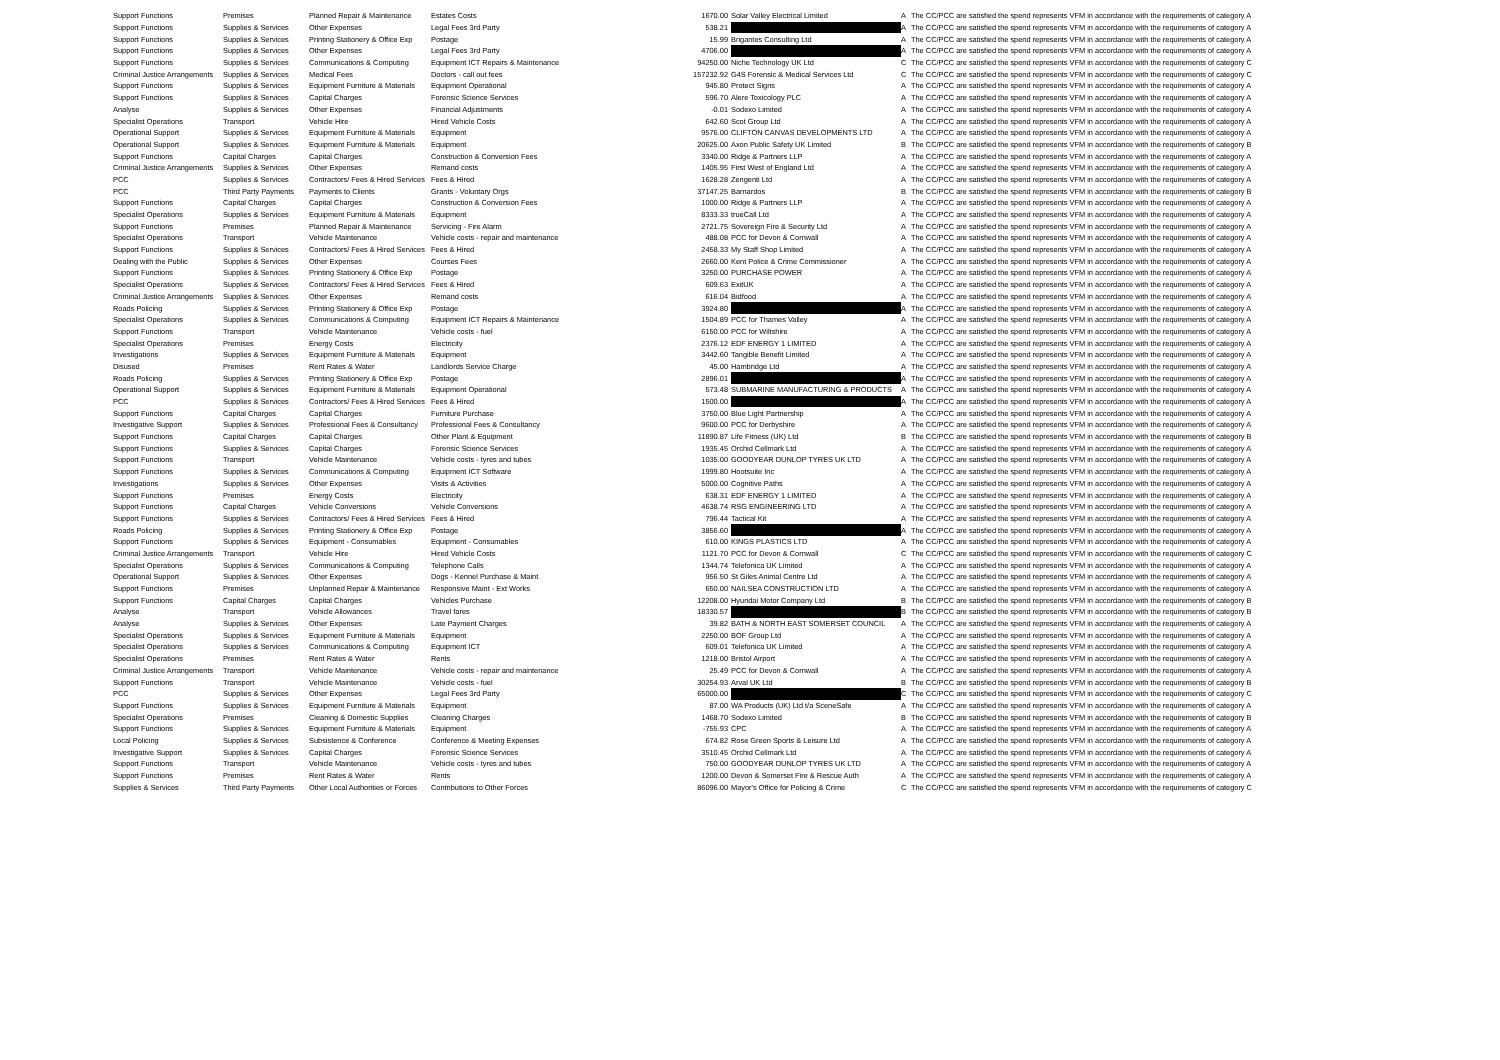| Support Functions | Premises | Planned Repair & Maintenance | Estates Costs | 1670.00 | Solar Valley Electrical Limited | A | The CC/PCC are satisfied the spend represents VFM in accordance with the requirements of category A |
| Support Functions | Supplies & Services | Other Expenses | Legal Fees 3rd Party | 538.21 | | A | The CC/PCC are satisfied the spend represents VFM in accordance with the requirements of category A |
| Support Functions | Supplies & Services | Printing Stationery & Office Exp | Postage | 15.99 | Brigantes Consulting Ltd | A | The CC/PCC are satisfied the spend represents VFM in accordance with the requirements of category A |
| Support Functions | Supplies & Services | Other Expenses | Legal Fees 3rd Party | 4706.00 | | A | The CC/PCC are satisfied the spend represents VFM in accordance with the requirements of category A |
| Support Functions | Supplies & Services | Communications & Computing | Equipment ICT Repairs & Maintenance | 94250.00 | Niche Technology UK Ltd | C | The CC/PCC are satisfied the spend represents VFM in accordance with the requirements of category C |
| Criminal Justice Arrangements | Supplies & Services | Medical Fees | Doctors - call out fees | 157232.92 | G4S Forensic & Medical Services Ltd | C | The CC/PCC are satisfied the spend represents VFM in accordance with the requirements of category C |
| Support Functions | Supplies & Services | Equipment Furniture & Materials | Equipment Operational | 945.80 | Protect Signs | A | The CC/PCC are satisfied the spend represents VFM in accordance with the requirements of category A |
| Support Functions | Supplies & Services | Capital Charges | Forensic Science Services | 596.70 | Alere Toxicology PLC | A | The CC/PCC are satisfied the spend represents VFM in accordance with the requirements of category A |
| Analyse | Supplies & Services | Other Expenses | Financial Adjustments | -0.01 | Sodexo Limited | A | The CC/PCC are satisfied the spend represents VFM in accordance with the requirements of category A |
| Specialist Operations | Transport | Vehicle Hire | Hired Vehicle Costs | 642.60 | Scot Group Ltd | A | The CC/PCC are satisfied the spend represents VFM in accordance with the requirements of category A |
| Operational Support | Supplies & Services | Equipment Furniture & Materials | Equipment | 9576.00 | CLIFTON CANVAS DEVELOPMENTS LTD | A | The CC/PCC are satisfied the spend represents VFM in accordance with the requirements of category A |
| Operational Support | Supplies & Services | Equipment Furniture & Materials | Equipment | 20625.00 | Axon Public Safety UK Limited | B | The CC/PCC are satisfied the spend represents VFM in accordance with the requirements of category B |
| Support Functions | Capital Charges | Capital Charges | Construction & Conversion Fees | 3340.00 | Ridge & Partners LLP | A | The CC/PCC are satisfied the spend represents VFM in accordance with the requirements of category A |
| Criminal Justice Arrangements | Supplies & Services | Other Expenses | Remand costs | 1405.95 | First West of England Ltd | A | The CC/PCC are satisfied the spend represents VFM in accordance with the requirements of category A |
| PCC | Supplies & Services | Contractors/ Fees & Hired Services | Fees & Hired | 1628.28 | Zengenti Ltd | A | The CC/PCC are satisfied the spend represents VFM in accordance with the requirements of category A |
| PCC | Third Party Payments | Payments to Clients | Grants - Voluntary Orgs | 37147.25 | Barnardos | B | The CC/PCC are satisfied the spend represents VFM in accordance with the requirements of category B |
| Support Functions | Capital Charges | Capital Charges | Construction & Conversion Fees | 1000.00 | Ridge & Partners LLP | A | The CC/PCC are satisfied the spend represents VFM in accordance with the requirements of category A |
| Specialist Operations | Supplies & Services | Equipment Furniture & Materials | Equipment | 8333.33 | trueCall Ltd | A | The CC/PCC are satisfied the spend represents VFM in accordance with the requirements of category A |
| Support Functions | Premises | Planned Repair & Maintenance | Servicing - Fire Alarm | 2721.75 | Sovereign Fire & Security Ltd | A | The CC/PCC are satisfied the spend represents VFM in accordance with the requirements of category A |
| Specialist Operations | Transport | Vehicle Maintenance | Vehicle costs - repair and maintenance | 488.08 | PCC for Devon & Cornwall | A | The CC/PCC are satisfied the spend represents VFM in accordance with the requirements of category A |
| Support Functions | Supplies & Services | Contractors/ Fees & Hired Services | Fees & Hired | 2458.33 | My Staff Shop Limited | A | The CC/PCC are satisfied the spend represents VFM in accordance with the requirements of category A |
| Dealing with the Public | Supplies & Services | Other Expenses | Courses Fees | 2660.00 | Kent Police & Crime Commissioner | A | The CC/PCC are satisfied the spend represents VFM in accordance with the requirements of category A |
| Support Functions | Supplies & Services | Printing Stationery & Office Exp | Postage | 3250.00 | PURCHASE POWER | A | The CC/PCC are satisfied the spend represents VFM in accordance with the requirements of category A |
| Specialist Operations | Supplies & Services | Contractors/ Fees & Hired Services | Fees & Hired | 609.63 | ExitUK | A | The CC/PCC are satisfied the spend represents VFM in accordance with the requirements of category A |
| Criminal Justice Arrangements | Supplies & Services | Other Expenses | Remand costs | 616.04 | Bidfood | A | The CC/PCC are satisfied the spend represents VFM in accordance with the requirements of category A |
| Roads Policing | Supplies & Services | Printing Stationery & Office Exp | Postage | 3924.80 | | A | The CC/PCC are satisfied the spend represents VFM in accordance with the requirements of category A |
| Specialist Operations | Supplies & Services | Communications & Computing | Equipment ICT Repairs & Maintenance | 1504.89 | PCC for Thames Valley | A | The CC/PCC are satisfied the spend represents VFM in accordance with the requirements of category A |
| Support Functions | Transport | Vehicle Maintenance | Vehicle costs - fuel | 6150.00 | PCC for Wiltshire | A | The CC/PCC are satisfied the spend represents VFM in accordance with the requirements of category A |
| Specialist Operations | Premises | Energy Costs | Electricity | 2376.12 | EDF ENERGY 1 LIMITED | A | The CC/PCC are satisfied the spend represents VFM in accordance with the requirements of category A |
| Investigations | Supplies & Services | Equipment Furniture & Materials | Equipment | 3442.60 | Tangible Benefit Limited | A | The CC/PCC are satisfied the spend represents VFM in accordance with the requirements of category A |
| Disused | Premises | Rent Rates & Water | Landlords Service Charge | 45.00 | Hambridge Ltd | A | The CC/PCC are satisfied the spend represents VFM in accordance with the requirements of category A |
| Roads Policing | Supplies & Services | Printing Stationery & Office Exp | Postage | 2896.01 | | A | The CC/PCC are satisfied the spend represents VFM in accordance with the requirements of category A |
| Operational Support | Supplies & Services | Equipment Furniture & Materials | Equipment Operational | 573.48 | SUBMARINE MANUFACTURING & PRODUCTS | A | The CC/PCC are satisfied the spend represents VFM in accordance with the requirements of category A |
| PCC | Supplies & Services | Contractors/ Fees & Hired Services | Fees & Hired | 1500.00 | | A | The CC/PCC are satisfied the spend represents VFM in accordance with the requirements of category A |
| Support Functions | Capital Charges | Capital Charges | Furniture Purchase | 3750.00 | Blue Light Partnership | A | The CC/PCC are satisfied the spend represents VFM in accordance with the requirements of category A |
| Investigative Support | Supplies & Services | Professional Fees & Consultancy | Professional Fees & Consultancy | 9600.00 | PCC for Derbyshire | A | The CC/PCC are satisfied the spend represents VFM in accordance with the requirements of category A |
| Support Functions | Capital Charges | Capital Charges | Other Plant & Equipment | 11890.87 | Life Fitness (UK) Ltd | B | The CC/PCC are satisfied the spend represents VFM in accordance with the requirements of category B |
| Support Functions | Supplies & Services | Capital Charges | Forensic Science Services | 1935.45 | Orchid Cellmark Ltd | A | The CC/PCC are satisfied the spend represents VFM in accordance with the requirements of category A |
| Support Functions | Transport | Vehicle Maintenance | Vehicle costs - tyres and tubes | 1035.00 | GOODYEAR DUNLOP TYRES UK LTD | A | The CC/PCC are satisfied the spend represents VFM in accordance with the requirements of category A |
| Support Functions | Supplies & Services | Communications & Computing | Equipment ICT Software | 1999.80 | Hootsuite Inc | A | The CC/PCC are satisfied the spend represents VFM in accordance with the requirements of category A |
| Investigations | Supplies & Services | Other Expenses | Visits & Activities | 5000.00 | Cognitive Paths | A | The CC/PCC are satisfied the spend represents VFM in accordance with the requirements of category A |
| Support Functions | Premises | Energy Costs | Electricity | 638.31 | EDF ENERGY 1 LIMITED | A | The CC/PCC are satisfied the spend represents VFM in accordance with the requirements of category A |
| Support Functions | Capital Charges | Vehicle Conversions | Vehicle Conversions | 4638.74 | RSG ENGINEERING LTD | A | The CC/PCC are satisfied the spend represents VFM in accordance with the requirements of category A |
| Support Functions | Supplies & Services | Contractors/ Fees & Hired Services | Fees & Hired | 796.44 | Tactical Kit | A | The CC/PCC are satisfied the spend represents VFM in accordance with the requirements of category A |
| Roads Policing | Supplies & Services | Printing Stationery & Office Exp | Postage | 3856.60 | | A | The CC/PCC are satisfied the spend represents VFM in accordance with the requirements of category A |
| Support Functions | Supplies & Services | Equipment - Consumables | Equipment - Consumables | 610.00 | KINGS PLASTICS LTD | A | The CC/PCC are satisfied the spend represents VFM in accordance with the requirements of category A |
| Criminal Justice Arrangements | Transport | Vehicle Hire | Hired Vehicle Costs | 1121.70 | PCC for Devon & Cornwall | C | The CC/PCC are satisfied the spend represents VFM in accordance with the requirements of category C |
| Specialist Operations | Supplies & Services | Communications & Computing | Telephone Calls | 1344.74 | Telefonica UK Limited | A | The CC/PCC are satisfied the spend represents VFM in accordance with the requirements of category A |
| Operational Support | Supplies & Services | Other Expenses | Dogs - Kennel Purchase & Maint | 956.50 | St Giles Animal Centre Ltd | A | The CC/PCC are satisfied the spend represents VFM in accordance with the requirements of category A |
| Support Functions | Premises | Unplanned Repair & Maintenance | Responsive Maint - Ext Works | 650.00 | NAILSEA CONSTRUCTION LTD | A | The CC/PCC are satisfied the spend represents VFM in accordance with the requirements of category A |
| Support Functions | Capital Charges | Capital Charges | Vehicles Purchase | 12208.00 | Hyundai Motor Company Ltd | B | The CC/PCC are satisfied the spend represents VFM in accordance with the requirements of category B |
| Analyse | Transport | Vehicle Allowances | Travel fares | 18330.57 | | B | The CC/PCC are satisfied the spend represents VFM in accordance with the requirements of category B |
| Analyse | Supplies & Services | Other Expenses | Late Payment Charges | 39.82 | BATH & NORTH EAST SOMERSET COUNCIL | A | The CC/PCC are satisfied the spend represents VFM in accordance with the requirements of category A |
| Specialist Operations | Supplies & Services | Equipment Furniture & Materials | Equipment | 2250.00 | BOF Group Ltd | A | The CC/PCC are satisfied the spend represents VFM in accordance with the requirements of category A |
| Specialist Operations | Supplies & Services | Communications & Computing | Equipment ICT | 609.01 | Telefonica UK Limited | A | The CC/PCC are satisfied the spend represents VFM in accordance with the requirements of category A |
| Specialist Operations | Premises | Rent Rates & Water | Rents | 1218.00 | Bristol Airport | A | The CC/PCC are satisfied the spend represents VFM in accordance with the requirements of category A |
| Criminal Justice Arrangements | Transport | Vehicle Maintenance | Vehicle costs - repair and maintenance | 25.49 | PCC for Devon & Cornwall | A | The CC/PCC are satisfied the spend represents VFM in accordance with the requirements of category A |
| Support Functions | Transport | Vehicle Maintenance | Vehicle costs - fuel | 30254.93 | Arval UK Ltd | B | The CC/PCC are satisfied the spend represents VFM in accordance with the requirements of category B |
| PCC | Supplies & Services | Other Expenses | Legal Fees 3rd Party | 65000.00 | | C | The CC/PCC are satisfied the spend represents VFM in accordance with the requirements of category C |
| Support Functions | Supplies & Services | Equipment Furniture & Materials | Equipment | 87.00 | WA Products (UK) Ltd t/a SceneSafe | A | The CC/PCC are satisfied the spend represents VFM in accordance with the requirements of category A |
| Specialist Operations | Premises | Cleaning & Domestic Supplies | Cleaning Charges | 1468.70 | Sodexo Limited | B | The CC/PCC are satisfied the spend represents VFM in accordance with the requirements of category B |
| Support Functions | Supplies & Services | Equipment Furniture & Materials | Equipment | -755.93 | CPC | A | The CC/PCC are satisfied the spend represents VFM in accordance with the requirements of category A |
| Local Policing | Supplies & Services | Subsistence & Conference | Conference & Meeting Expenses | 674.82 | Rose Green Sports & Leisure Ltd | A | The CC/PCC are satisfied the spend represents VFM in accordance with the requirements of category A |
| Investigative Support | Supplies & Services | Capital Charges | Forensic Science Services | 3510.45 | Orchid Cellmark Ltd | A | The CC/PCC are satisfied the spend represents VFM in accordance with the requirements of category A |
| Support Functions | Transport | Vehicle Maintenance | Vehicle costs - tyres and tubes | 750.00 | GOODYEAR DUNLOP TYRES UK LTD | A | The CC/PCC are satisfied the spend represents VFM in accordance with the requirements of category A |
| Support Functions | Premises | Rent Rates & Water | Rents | 1200.00 | Devon & Somerset Fire & Rescue Auth | A | The CC/PCC are satisfied the spend represents VFM in accordance with the requirements of category A |
| Supplies & Services | Third Party Payments | Other Local Authorities or Forces | Contributions to Other Forces | 86096.00 | Mayor's Office for Policing & Crime | C | The CC/PCC are satisfied the spend represents VFM in accordance with the requirements of category C |